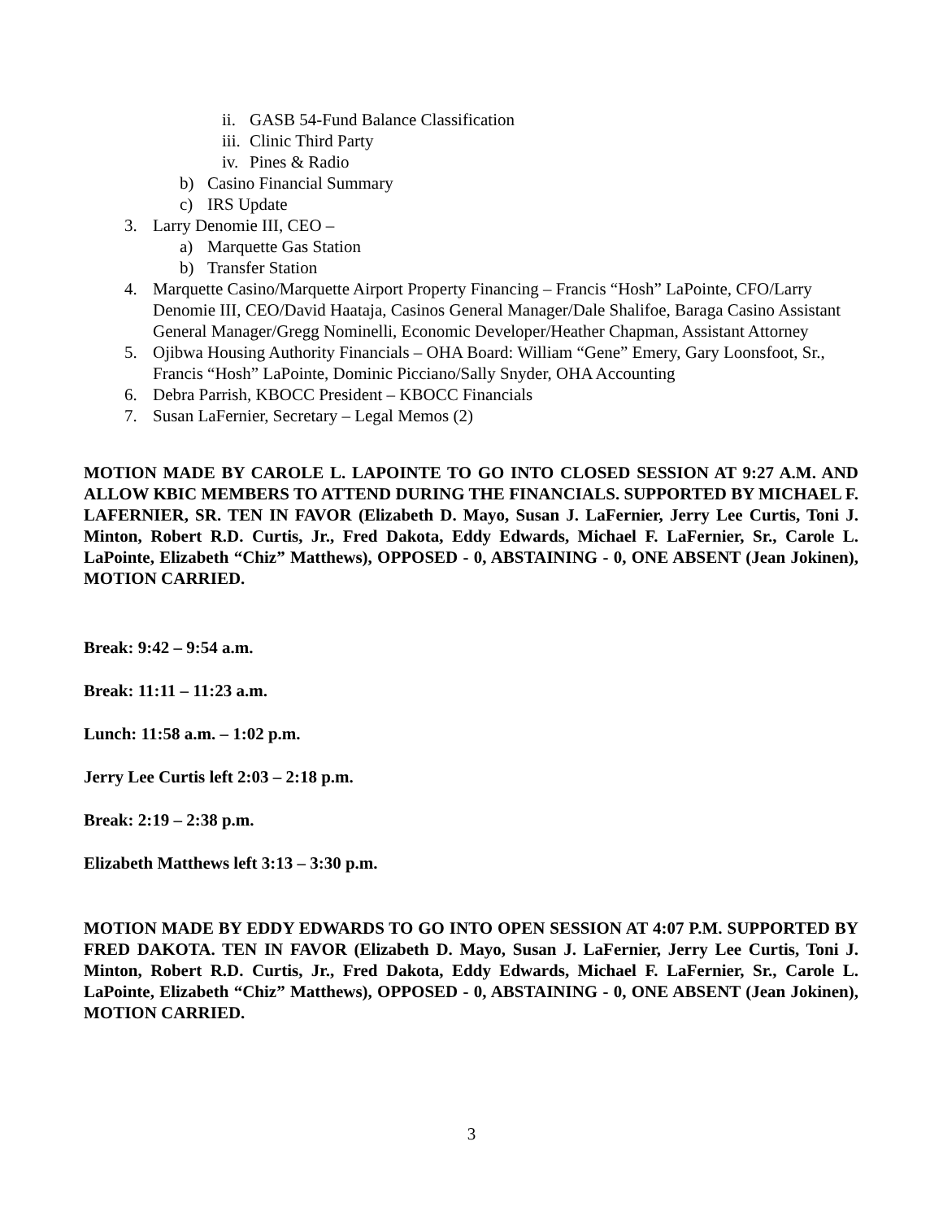ii. GASB 54-Fund Balance Classification
iii. Clinic Third Party
iv. Pines & Radio
b) Casino Financial Summary
c) IRS Update
3. Larry Denomie III, CEO –
a) Marquette Gas Station
b) Transfer Station
4. Marquette Casino/Marquette Airport Property Financing – Francis “Hosh” LaPointe, CFO/Larry Denomie III, CEO/David Haataja, Casinos General Manager/Dale Shalifoe, Baraga Casino Assistant General Manager/Gregg Nominelli, Economic Developer/Heather Chapman, Assistant Attorney
5. Ojibwa Housing Authority Financials – OHA Board: William “Gene” Emery, Gary Loonsfoot, Sr., Francis “Hosh” LaPointe, Dominic Picciano/Sally Snyder, OHA Accounting
6. Debra Parrish, KBOCC President – KBOCC Financials
7. Susan LaFernier, Secretary – Legal Memos (2)
MOTION MADE BY CAROLE L. LAPOINTE TO GO INTO CLOSED SESSION AT 9:27 A.M. AND ALLOW KBIC MEMBERS TO ATTEND DURING THE FINANCIALS. SUPPORTED BY MICHAEL F. LAFERNIER, SR. TEN IN FAVOR (Elizabeth D. Mayo, Susan J. LaFernier, Jerry Lee Curtis, Toni J. Minton, Robert R.D. Curtis, Jr., Fred Dakota, Eddy Edwards, Michael F. LaFernier, Sr., Carole L. LaPointe, Elizabeth “Chiz” Matthews), OPPOSED - 0, ABSTAINING - 0, ONE ABSENT (Jean Jokinen), MOTION CARRIED.
Break: 9:42 – 9:54 a.m.
Break: 11:11 – 11:23 a.m.
Lunch: 11:58 a.m. – 1:02 p.m.
Jerry Lee Curtis left 2:03 – 2:18 p.m.
Break: 2:19 – 2:38 p.m.
Elizabeth Matthews left 3:13 – 3:30 p.m.
MOTION MADE BY EDDY EDWARDS TO GO INTO OPEN SESSION AT 4:07 P.M. SUPPORTED BY FRED DAKOTA. TEN IN FAVOR (Elizabeth D. Mayo, Susan J. LaFernier, Jerry Lee Curtis, Toni J. Minton, Robert R.D. Curtis, Jr., Fred Dakota, Eddy Edwards, Michael F. LaFernier, Sr., Carole L. LaPointe, Elizabeth “Chiz” Matthews), OPPOSED - 0, ABSTAINING - 0, ONE ABSENT (Jean Jokinen), MOTION CARRIED.
3